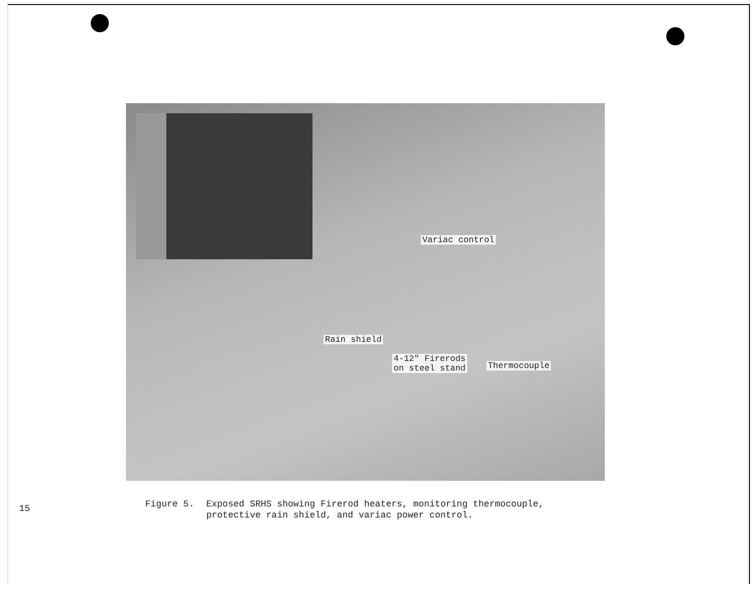Variac control
Rain shield
4-12" Firerods
on steel stand
Thermocouple
15
Figure 5. Exposed SRHS showing Firerod heaters, monitoring thermocouple,
protective rain shield, and variac power control.